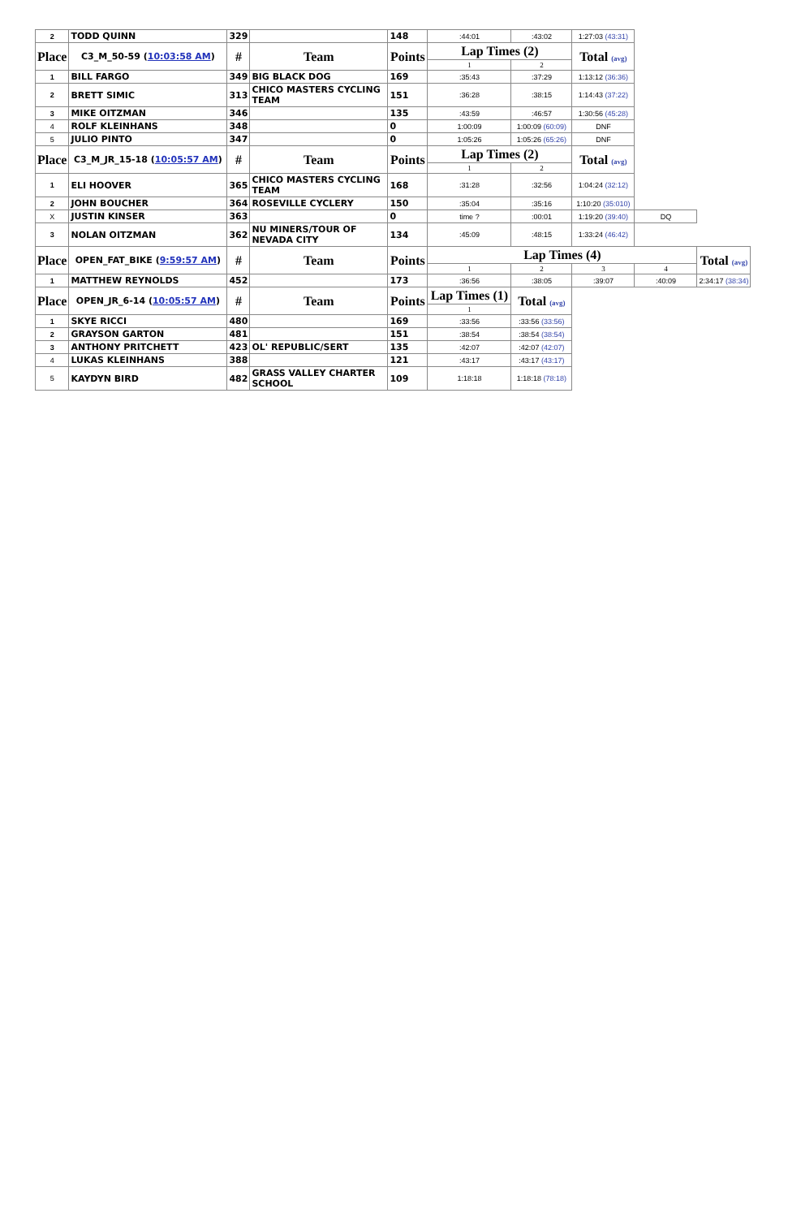| 2 | TODD QUINN | 329 | | 148 | :44:01 | :43:02 | 1:27:03 (43:31) | | |
| Place | C3_M_50-59 ( 10:03:58 AM ) | # | Team | Points | Lap Times (2) | | Total (avg) | | |
| | | | | | 1 | 2 | | | |
| 1 | BILL FARGO | 349 | BIG BLACK DOG | 169 | :35:43 | :37:29 | 1:13:12 (36:36) | | |
| 2 | BRETT SIMIC | 313 | CHICO MASTERS CYCLING TEAM | 151 | :36:28 | :38:15 | 1:14:43 (37:22) | | |
| 3 | MIKE OITZMAN | 346 | | 135 | :43:59 | :46:57 | 1:30:56 (45:28) | | |
| 4 | ROLF KLEINHANS | 348 | | 0 | 1:00:09 | 1:00:09 (60:09) | DNF | | |
| 5 | JULIO PINTO | 347 | | 0 | 1:05:26 | 1:05:26 (65:26) | DNF | | |
| Place | C3_M_JR_15-18 ( 10:05:57 AM ) | # | Team | Points | Lap Times (2) | | Total (avg) | | |
| | | | | | 1 | 2 | | | |
| 1 | ELI HOOVER | 365 | CHICO MASTERS CYCLING TEAM | 168 | :31:28 | :32:56 | 1:04:24 (32:12) | | |
| 2 | JOHN BOUCHER | 364 | ROSEVILLE CYCLERY | 150 | :35:04 | :35:16 | 1:10:20 (35:010) | | |
| X | JUSTIN KINSER | 363 | | 0 | time ? | :00:01 | 1:19:20 (39:40) | DQ | |
| 3 | NOLAN OITZMAN | 362 | NU MINERS/TOUR OF NEVADA CITY | 134 | :45:09 | :48:15 | 1:33:24 (46:42) | | |
| Place | OPEN_FAT_BIKE ( 9:59:57 AM ) | # | Team | Points | Lap Times (4) | | | | Total (avg) |
| | | | | | 1 | 2 | 3 | 4 | |
| 1 | MATTHEW REYNOLDS | 452 | | 173 | :36:56 | :38:05 | :39:07 | :40:09 | 2:34:17 (38:34) |
| Place | OPEN_JR_6-14 ( 10:05:57 AM ) | # | Team | Points | Lap Times (1) | Total (avg) | | | |
| | | | | | 1 | | | | |
| 1 | SKYE RICCI | 480 | | 169 | :33:56 | :33:56 (33:56) | | | |
| 2 | GRAYSON GARTON | 481 | | 151 | :38:54 | :38:54 (38:54) | | | |
| 3 | ANTHONY PRITCHETT | 423 | OL' REPUBLIC/SERT | 135 | :42:07 | :42:07 (42:07) | | | |
| 4 | LUKAS KLEINHANS | 388 | | 121 | :43:17 | :43:17 (43:17) | | | |
| 5 | KAYDYN BIRD | 482 | GRASS VALLEY CHARTER SCHOOL | 109 | 1:18:18 | 1:18:18 (78:18) | | | |